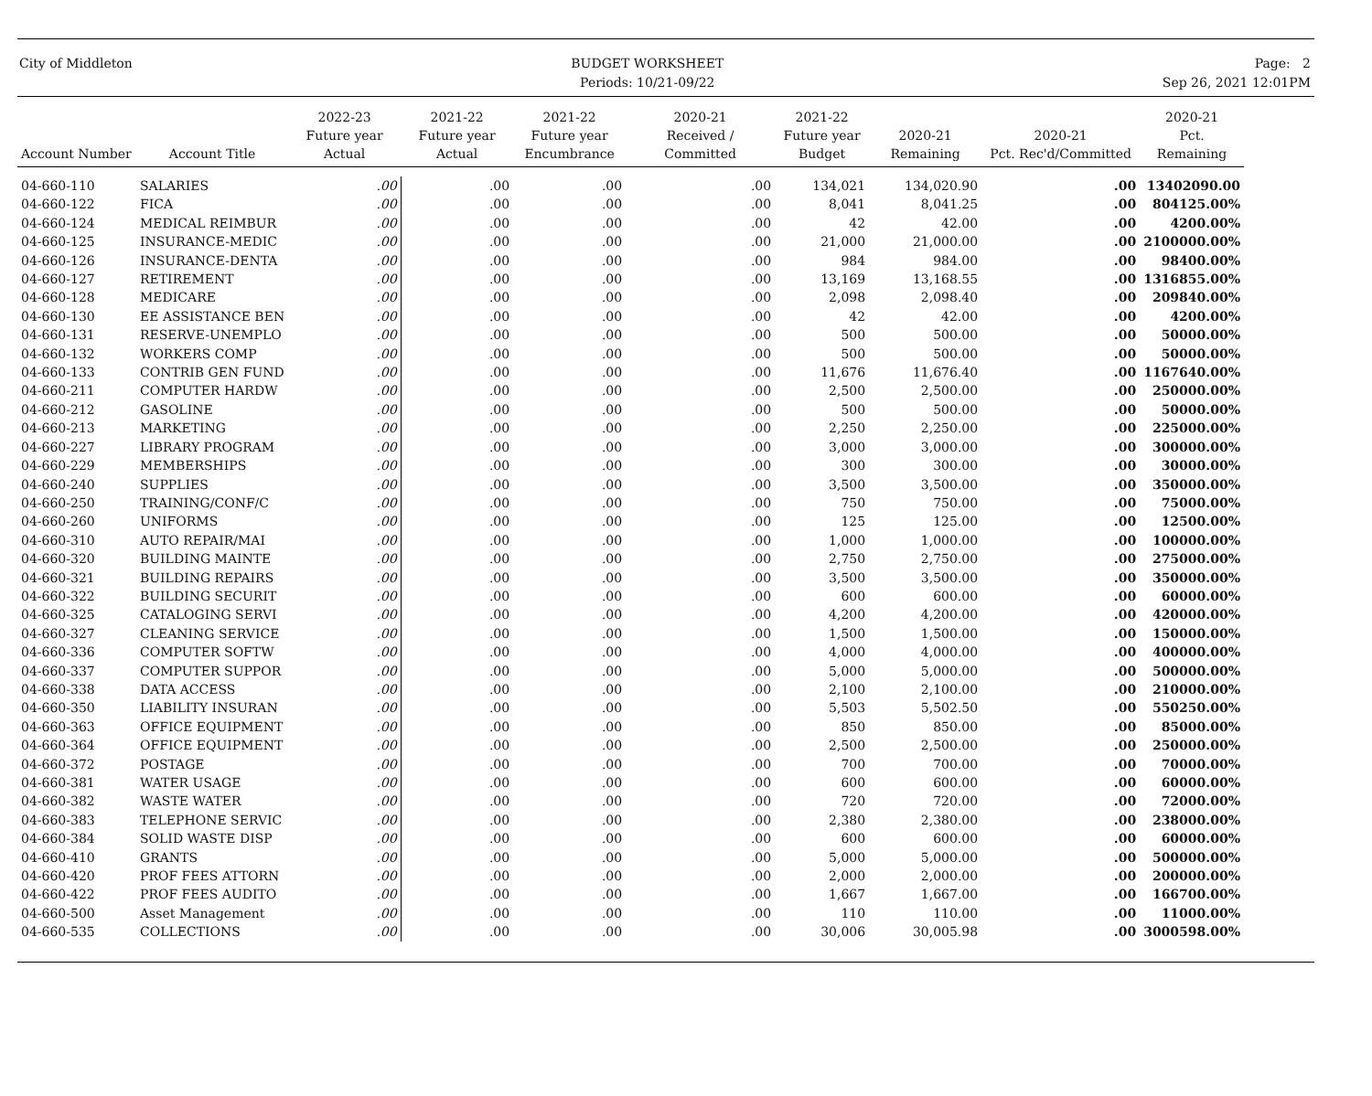City of Middleton BUDGET WORKSHEET
Periods: 10/21-09/22
Page: 2
Sep 26, 2021 12:01PM
| Account Number | Account Title | 2022-23 Future year Actual | 2021-22 Future year Actual | 2021-22 Future year Encumbrance | 2020-21 Received / Committed | 2021-22 Future year Budget | 2020-21 Remaining | 2020-21 Pct. Rec'd/Committed | 2020-21 Pct. Remaining |
| --- | --- | --- | --- | --- | --- | --- | --- | --- | --- |
| 04-660-110 | SALARIES | .00 | .00 | .00 | .00 | 134,021 | 134,020.90 | .00 | 13402090.00 |
| 04-660-122 | FICA | .00 | .00 | .00 | .00 | 8,041 | 8,041.25 | .00 | 804125.00% |
| 04-660-124 | MEDICAL REIMBUR | .00 | .00 | .00 | .00 | 42 | 42.00 | .00 | 4200.00% |
| 04-660-125 | INSURANCE-MEDIC | .00 | .00 | .00 | .00 | 21,000 | 21,000.00 | .00 | 2100000.00% |
| 04-660-126 | INSURANCE-DENTA | .00 | .00 | .00 | .00 | 984 | 984.00 | .00 | 98400.00% |
| 04-660-127 | RETIREMENT | .00 | .00 | .00 | .00 | 13,169 | 13,168.55 | .00 | 1316855.00% |
| 04-660-128 | MEDICARE | .00 | .00 | .00 | .00 | 2,098 | 2,098.40 | .00 | 209840.00% |
| 04-660-130 | EE ASSISTANCE BEN | .00 | .00 | .00 | .00 | 42 | 42.00 | .00 | 4200.00% |
| 04-660-131 | RESERVE-UNEMPLO | .00 | .00 | .00 | .00 | 500 | 500.00 | .00 | 50000.00% |
| 04-660-132 | WORKERS COMP | .00 | .00 | .00 | .00 | 500 | 500.00 | .00 | 50000.00% |
| 04-660-133 | CONTRIB GEN FUND | .00 | .00 | .00 | .00 | 11,676 | 11,676.40 | .00 | 1167640.00% |
| 04-660-211 | COMPUTER HARDW | .00 | .00 | .00 | .00 | 2,500 | 2,500.00 | .00 | 250000.00% |
| 04-660-212 | GASOLINE | .00 | .00 | .00 | .00 | 500 | 500.00 | .00 | 50000.00% |
| 04-660-213 | MARKETING | .00 | .00 | .00 | .00 | 2,250 | 2,250.00 | .00 | 225000.00% |
| 04-660-227 | LIBRARY PROGRAM | .00 | .00 | .00 | .00 | 3,000 | 3,000.00 | .00 | 300000.00% |
| 04-660-229 | MEMBERSHIPS | .00 | .00 | .00 | .00 | 300 | 300.00 | .00 | 30000.00% |
| 04-660-240 | SUPPLIES | .00 | .00 | .00 | .00 | 3,500 | 3,500.00 | .00 | 350000.00% |
| 04-660-250 | TRAINING/CONF/C | .00 | .00 | .00 | .00 | 750 | 750.00 | .00 | 75000.00% |
| 04-660-260 | UNIFORMS | .00 | .00 | .00 | .00 | 125 | 125.00 | .00 | 12500.00% |
| 04-660-310 | AUTO REPAIR/MAI | .00 | .00 | .00 | .00 | 1,000 | 1,000.00 | .00 | 100000.00% |
| 04-660-320 | BUILDING MAINTE | .00 | .00 | .00 | .00 | 2,750 | 2,750.00 | .00 | 275000.00% |
| 04-660-321 | BUILDING REPAIRS | .00 | .00 | .00 | .00 | 3,500 | 3,500.00 | .00 | 350000.00% |
| 04-660-322 | BUILDING SECURIT | .00 | .00 | .00 | .00 | 600 | 600.00 | .00 | 60000.00% |
| 04-660-325 | CATALOGING SERVI | .00 | .00 | .00 | .00 | 4,200 | 4,200.00 | .00 | 420000.00% |
| 04-660-327 | CLEANING SERVICE | .00 | .00 | .00 | .00 | 1,500 | 1,500.00 | .00 | 150000.00% |
| 04-660-336 | COMPUTER SOFTW | .00 | .00 | .00 | .00 | 4,000 | 4,000.00 | .00 | 400000.00% |
| 04-660-337 | COMPUTER SUPPOR | .00 | .00 | .00 | .00 | 5,000 | 5,000.00 | .00 | 500000.00% |
| 04-660-338 | DATA ACCESS | .00 | .00 | .00 | .00 | 2,100 | 2,100.00 | .00 | 210000.00% |
| 04-660-350 | LIABILITY INSURAN | .00 | .00 | .00 | .00 | 5,503 | 5,502.50 | .00 | 550250.00% |
| 04-660-363 | OFFICE EQUIPMENT | .00 | .00 | .00 | .00 | 850 | 850.00 | .00 | 85000.00% |
| 04-660-364 | OFFICE EQUIPMENT | .00 | .00 | .00 | .00 | 2,500 | 2,500.00 | .00 | 250000.00% |
| 04-660-372 | POSTAGE | .00 | .00 | .00 | .00 | 700 | 700.00 | .00 | 70000.00% |
| 04-660-381 | WATER USAGE | .00 | .00 | .00 | .00 | 600 | 600.00 | .00 | 60000.00% |
| 04-660-382 | WASTE WATER | .00 | .00 | .00 | .00 | 720 | 720.00 | .00 | 72000.00% |
| 04-660-383 | TELEPHONE SERVIC | .00 | .00 | .00 | .00 | 2,380 | 2,380.00 | .00 | 238000.00% |
| 04-660-384 | SOLID WASTE DISP | .00 | .00 | .00 | .00 | 600 | 600.00 | .00 | 60000.00% |
| 04-660-410 | GRANTS | .00 | .00 | .00 | .00 | 5,000 | 5,000.00 | .00 | 500000.00% |
| 04-660-420 | PROF FEES ATTORN | .00 | .00 | .00 | .00 | 2,000 | 2,000.00 | .00 | 200000.00% |
| 04-660-422 | PROF FEES AUDITO | .00 | .00 | .00 | .00 | 1,667 | 1,667.00 | .00 | 166700.00% |
| 04-660-500 | Asset Management | .00 | .00 | .00 | .00 | 110 | 110.00 | .00 | 11000.00% |
| 04-660-535 | COLLECTIONS | .00 | .00 | .00 | .00 | 30,006 | 30,005.98 | .00 | 3000598.00% |